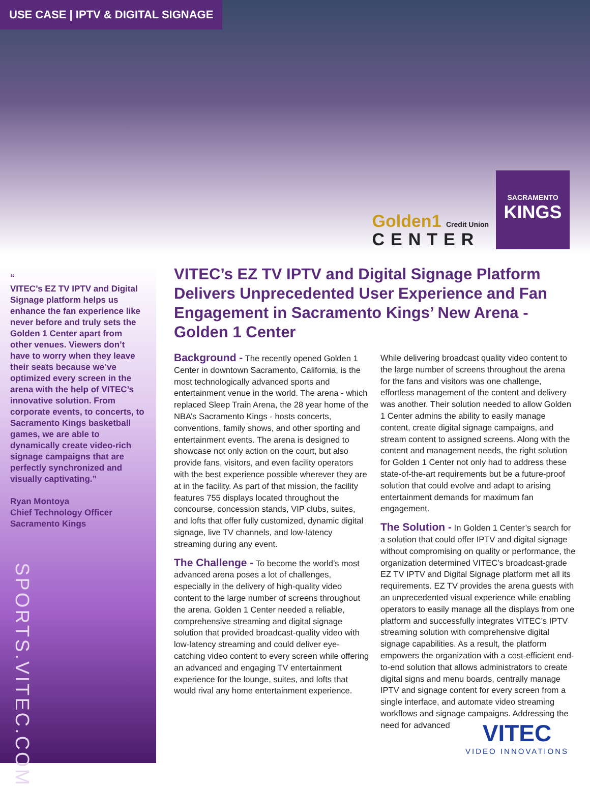USE CASE | IPTV & DIGITAL SIGNAGE
Golden1 Credit Union
CENTER
SACRAMENTO
KINGS
“
VITEC’s EZ TV IPTV and Digital Signage platform helps us enhance the fan experience like never before and truly sets the Golden 1 Center apart from other venues. Viewers don’t have to worry when they leave their seats because we’ve optimized every screen in the arena with the help of VITEC’s innovative solution. From corporate events, to concerts, to Sacramento Kings basketball games, we are able to dynamically create video-rich signage campaigns that are perfectly synchronized and visually captivating.”
Ryan Montoya
Chief Technology Officer
Sacramento Kings
SPORTS.VITEC.COM
VITEC’s EZ TV IPTV and Digital Signage Platform Delivers Unprecedented User Experience and Fan Engagement in Sacramento Kings’ New Arena - Golden 1 Center
Background - The recently opened Golden 1 Center in downtown Sacramento, California, is the most technologically advanced sports and entertainment venue in the world. The arena - which replaced Sleep Train Arena, the 28 year home of the NBA’s Sacramento Kings - hosts concerts, conventions, family shows, and other sporting and entertainment events. The arena is designed to showcase not only action on the court, but also provide fans, visitors, and even facility operators with the best experience possible wherever they are at in the facility. As part of that mission, the facility features 755 displays located throughout the concourse, concession stands, VIP clubs, suites, and lofts that offer fully customized, dynamic digital signage, live TV channels, and low-latency streaming during any event.
The Challenge - To become the world’s most advanced arena poses a lot of challenges, especially in the delivery of high-quality video content to the large number of screens throughout the arena. Golden 1 Center needed a reliable, comprehensive streaming and digital signage solution that provided broadcast-quality video with low-latency streaming and could deliver eye-catching video content to every screen while offering an advanced and engaging TV entertainment experience for the lounge, suites, and lofts that would rival any home entertainment experience.
While delivering broadcast quality video content to the large number of screens throughout the arena for the fans and visitors was one challenge, effortless management of the content and delivery was another. Their solution needed to allow Golden 1 Center admins the ability to easily manage content, create digital signage campaigns, and stream content to assigned screens. Along with the content and management needs, the right solution for Golden 1 Center not only had to address these state-of-the-art requirements but be a future-proof solution that could evolve and adapt to arising entertainment demands for maximum fan engagement.
The Solution - In Golden 1 Center’s search for a solution that could offer IPTV and digital signage without compromising on quality or performance, the organization determined VITEC’s broadcast-grade EZ TV IPTV and Digital Signage platform met all its requirements. EZ TV provides the arena guests with an unprecedented visual experience while enabling operators to easily manage all the displays from one platform and successfully integrates VITEC’s IPTV streaming solution with comprehensive digital signage capabilities. As a result, the platform empowers the organization with a cost-efficient end-to-end solution that allows administrators to create digital signs and menu boards, centrally manage IPTV and signage content for every screen from a single interface, and automate video streaming workflows and signage campaigns. Addressing the need for advanced
VITEC
VIDEO INNOVATIONS